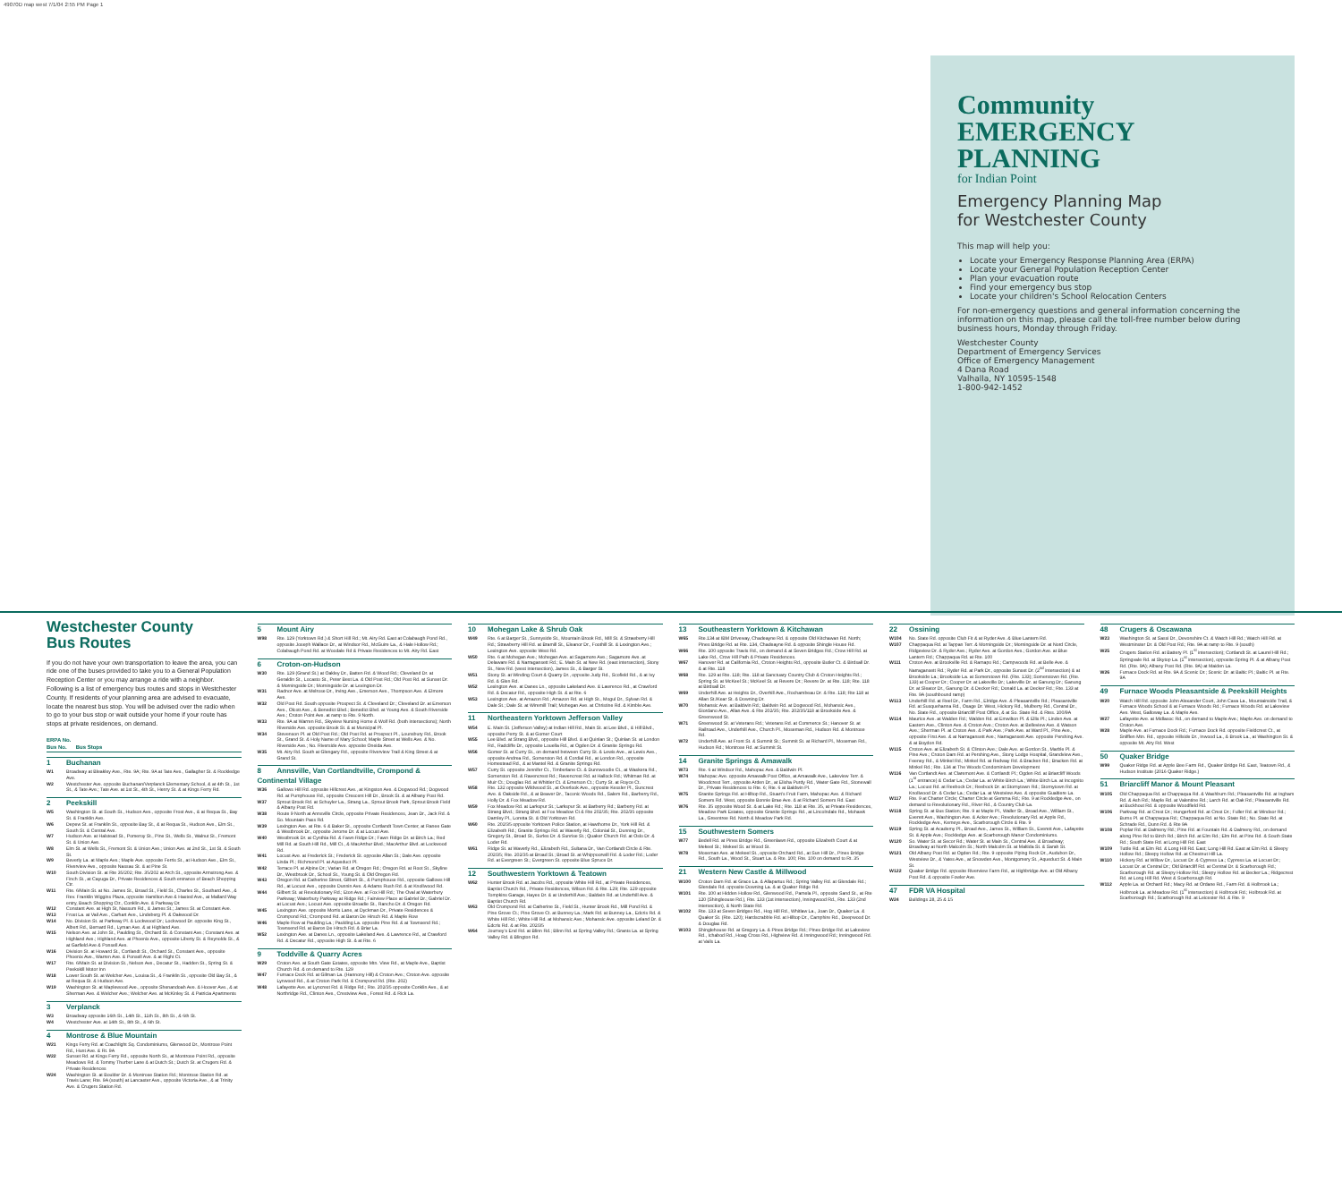49070D map west 7/1/04 2:55 PM Page 1
Community
EMERGENCY
PLANNING
for Indian Point
Emergency Planning Map
for Westchester County
This map will help you:
Locate your Emergency Response Planning Area (ERPA)
Locate your General Population Reception Center
Plan your evacuation route
Find your emergency bus stop
Locate your children's School Relocation Centers
For non-emergency questions and general information concerning the information on this map, please call the toll-free number below during business hours, Monday through Friday.
Westchester County
Department of Emergency Services
Office of Emergency Management
4 Dana Road
Valhalla, NY 10595-1548
1-800-942-1452
Westchester County
Bus Routes
If you do not have your own transportation to leave the area, you can ride one of the buses provided to take you to a General Population Reception Center or you may arrange a ride with a neighbor. Following is a list of emergency bus routes and stops in Westchester County. If residents of your planning area are advised to evacuate, locate the nearest bus stop. You will be advised over the radio when to go to your bus stop or wait outside your home if your route has stops at private residences, on demand.
ERPA No.
Bus No. Bus Stops
1 Buchanan
W1 Broadway at Bleakley Ave., Rte. 9A; Rte. 9A at Tate Ave., Gallagher St. & Rockledge Ave.
W2 Westchester Ave. opposite Buchanan/Verplanck Elementary School, & at 4th St., 1st St., & Tate Ave.; Tate Ave. at 1st St., 4th St., Henry St. & at Kings Ferry Rd.
2 Peekskill
W5 Washington St. at South St., Hudson Ave., opposite Frost Ave., & at Requa St., Bay St. & Franklin Ave.
W6 Depew St. at Franklin St., opposite Bay St., & at Requa St., Hudson Ave., Elm St., South St. & Central Ave.
W7 Hudson Ave. at Halstead St., Pomeroy St., Pine St., Wells St., Walnut St., Fremont St. & Union Ave.
W8 Elm St. at Wells St., Fremont St. & Union Ave.; Union Ave. at 2nd St., 1st St. & South St.
W9 Beverly La. at Maple Ave.; Maple Ave. opposite Ferris St., at Hudson Ave., Elm St., Riverview Ave., opposite Nassau St. & at Pine St.
W10 South Division St. at Rte 35/202; Rte. 35/202 at Arch St., opposite Armstrong Ave. & Finch St., at Cayuga Dr., Private Residences & South entrance of Beach Shopping Ctr.
W11 Rte. 6/Main St. at No. James St., Broad St., Field St., Charles St., Southard Ave., & Rev. Franklin Wiggins Plaza, opposite Hamilton Ave & Hasted Ave., at Mallard Way entry, Beach Shopping Ctr., Conklin Ave. & Parkway Dr.
W12 Constant Ave. at High St, Nassum Rd., & James St.; James St. at Constant Ave.
W13 Frost La. at Vail Ave., Carhart Ave., Lindeberg Pl. & Oakwood Dr.
W14 No. Division St. at Parkway Pl. & Lockwood Dr.; Lockwood Dr. opposite King St., Albert Rd., Bernard Rd., Lyman Ave. & at Highland Ave.
W15 Nelson Ave. at John St., Paulding St., Orchard St. & Constant Ave.; Constant Ave. at Highland Ave.; Highland Ave. at Phoenix Ave., opposite Liberty St. & Reynolds St., & at Garfield Ave & Ponsell Ave.
W16 Division St. at Howard St., Cortlandt St., Orchard St., Constant Ave., opposite Phoenix Ave., Warren Ave. & Ponsell Ave. & at Right Ct.
W17 Rte. 6/Main St. at Division St., Nelson Ave., Decatur St., Hadden St., Spring St. & Peekskill Motor Inn
W18 Lower South St. at Welcher Ave., Louisa St., & Franklin St., opposite Old Bay St., & at Requa St. & Hudson Ave.
W19 Washington St. at Maplewood Ave., opposite Shenandoah Ave. & Hoover Ave., & at Sherman Ave. & Welcher Ave.; Welcher Ave. at McKinley St. & Patricia Apartments
3 Verplanck
W3 Broadway opposite 16th St., 14th St., 11th St., 8th St., & 6th St.
W4 Westchester Ave. at 14th St., 8th St., & 6th St.
4 Montrose & Blue Mountain
W21 Kings Ferry Rd. at Coachlight Sq. Condominiums, Glenwood Dr., Montrose Point Rd., Hunt Ave. & Rt. 9A
W22 Sunset Rd. at Kings Ferry Rd., opposite North St., at Montrose Point Rd., opposite Meadows Rd. & Tommy Thurber Lane & at Dutch St.; Dutch St. at Crugers Rd. & Private Residences
W24 Washington St. at Boulder Dr. & Montrose Station Rd.; Montrose Station Rd. at Travis Lane; Rte. 9A (south) at Lancaster Ave., opposite Victoria Ave., & at Trinity Ave. & Crugers Station Rd.
5 Mount Airy
W98 Rte. 129 (Yorktown Rd.) & Short Hill Rd.; Mt. Airy Rd. East at Colabaugh Pond Rd., opposite Joseph Wallace Dr., at Windsor Rd., McGuire La., & Hale Hollow Rd.; Colabaugh Pond Rd. at Woodale Rd & Private Residences to Mt. Airy Rd. East
6 Croton-on-Hudson
W30 Rte. 129 (Grand St.) at Oakley Dr., Batten Rd. & Wood Rd.; Cleveland Dr. at Geraldin St., Locasto St., Peter Best La. & Old Post Rd.; Old Post Rd. at Sunset Dr. & Morningside Dr.; Morningside Dr. at Lexington Dr.
W31 Radnor Ave. at Melrose Dr., Irving Ave., Emerson Ave., Thompson Ave. & Elmore Ave.
W32 Old Post Rd. South opposite Prospect St. & Cleveland Dr.; Cleveland Dr. at Emerson Ave., Olcott Ave., & Benedict Blvd.; Benedict Blvd. at Young Ave. & South Riverside Ave.; Croton Point Ave. at ramp to Rte. 9 North.
W33 Rte. 9A at Warren Rd., Skyview Nursing Home & Wolf Rd. (both intersections); North Riverside Ave. opposite Brook St. & at Municipal Pl.
W34 Stevenson Pl. at Old Post Rd.; Old Post Rd. at Prospect Pl., Lounsbury Rd., Brook St., Grand St. & Holy Name of Mary School; Maple Street at Wells Ave. & No. Riverside Ave.; No. Riverside Ave. opposite Oneida Ave.
W35 Mt. Airy Rd. South at Glengary Rd., opposite Riverview Trail & King Street & at Grand St.
8 Annsville, Van Cortlandtville, Crompond & Continental Village
W36 Gallows Hill Rd. opposite Hillcrest Ave., at Kingston Ave. & Dogwood Rd.; Dogwood Rd. at Pumphouse Rd., opposite Crescent Hill Dr., Brook St. & at Albany Post Rd.
W37 Sprout Brook Rd. at Schuyler La., Strang La., Sprout Brook Park, Sprout Brook Field & Albany Post Rd.
W38 Route 9 North at Annsville Circle, opposite Private Residences, Jean Dr., Jack Rd. & So. Mountain Pass Rd.
W39 Lexington Ave. at Rte. 6 & Baker St., opposite Cortlandt Town Center, at Ranee Gate & Westbrook Dr., opposite Jerome Dr. & at Locust Ave.
W40 Westbrook Dr. at Cynthia Rd. & Fawn Ridge Dr.; Fawn Ridge Dr. at Birch La.; Red Mill Rd. at South Hill Rd., Mill Ct., & MacArthur Blvd.; MacArthur Blvd. at Lockwood Rd.
W41 Locust Ave. at Frederick St.; Frederick St. opposite Allan St.; Dale Ave. opposite Linda Pl.; Richmond Pl. at Aqueduct Pl.
W42 Terrace Pl. at Alpine Dr.; Varian Rd. at Oregon Rd.; Oregon Rd. at Root St., Skyline Dr., Westbrook Dr., School St., Young St. & Old Oregon Rd.
W43 Oregon Rd. at Catherine Street, Gilbert St., & Pumphouse Rd., opposite Gallows Hill Rd., at Locust Ave., opposite Dunnin Ave. & Adams Rush Rd. & at Knollwood Rd.
W44 Gilbert St. at Revolutionary Rd.; Eton Ave. at Fox Hill Rd.; The Oval at Waterbury Parkway; Waterbury Parkway at Ridge Rd.; Fairview Place at Gabriel Dr.; Gabriel Dr. at Locust Ave.; Locust Ave. opposite Broadie St., Rancho Dr. & Oregon Rd.
W45 Lexington Ave. opposite Morris Lane, at Dyckman Dr., Private Residences & Crompond Rd.; Crompond Rd. at Baron De Hirsch Rd. & Maple Row
W46 Maple Row at Paulding La.; Paulding La. opposite Pine Rd. & at Townsend Rd.; Townsend Rd. at Baron De Hirsch Rd. & Briar La.
W52 Lexington Ave. at Danes Ln., opposite Lakeland Ave. & Lawrence Rd., at Crawford Rd. & Decatur Rd., opposite High St. & at Rte. 6
9 Toddville & Quarry Acres
W29 Croton Ave. at South Gate Estates, opposite Mtn. View Rd., at Maple Ave., Baptist Church Rd. & on demand to Rte. 129
W47 Furnace Dock Rd. at Gilman La. (Hannony Hill) & Croton Ave.; Croton Ave. opposite Lynwood Rd., & at Croton Park Rd. & Crompond Rd. (Rte. 202)
W48 Lafayette Ave. at Lyncrest Rd. & Ridge Rd.; Rte. 202/35 opposite Conklin Ave., & at Northridge Rd., Clinton Ave., Crestview Ave., Forest Rd. & Rick La.
10 Mohegan Lake & Shrub Oak
W49 Rte. 6 at Barger St., Sunnyside St., Mountain Brook Rd., Mill St. & Strawberry Hill Rd.; Strawberry Hill Rd. at Bramill St., Eleanor Dr., Foothill St. & Lexington Ave.; Lexington Ave. opposite West Rd.
W50 Rte. 6 at Mohegan Ave.; Mohegan Ave. at Sagamore Ave.; Sagamore Ave. at Delaware Rd. & Narragansett Rd.; E. Main St. at New Rd. (east intersection), Stony St., New Rd. (west intersection), James St., & Barger St.
W51 Stony St. at Winding Court & Quarry Dr., opposite Judy Rd., Scofield Rd., & at Ivy Rd. & Glen Rd.
W52 Lexington Ave. at Danes Ln., opposite Lakeland Ave. & Lawrence Rd., at Crawford Rd. & Decatur Rd., opposite High St. & at Rte. 6
W53 Lexington Ave. at Amazon Rd.; Amazon Rd. at High St., Mogul Dr., Sylvan Rd. & Dale St.; Dale St. at Wiremill Trail; Mohegan Ave. at Christine Rd. & Kimble Ave.
11 Northeastern Yorktown Jefferson Valley
W54 E. Main St. (Jefferson Valley) at Indian Hill Rd., Main St. at Lee Blvd., & Hill Blvd., opposite Perry St. & at Gomer Court
W55 Lee Blvd. at Strang Blvd., opposite Hill Blvd. & at Quinlan St.; Quinlan St. at London Rd., Radcliffe Dr., opposite Louella Rd., at Ogden Dr. & Granite Springs Rd.
W56 Gomer St. at Curry St., on demand between Curry St. & Lewis Ave., at Lewis Ave., opposite Andrea Rd., Somerston Rd. & Cordial Rd., at London Rd., opposite Homestead Rd., & at Mantel Rd. & Granite Springs Rd.
W57 Curry St. opposite Jennifer Ct., Timberlane Ct. & Dunnwoodie Ct., at Waskera Rd., Somerston Rd. & Ravencrest Rd.; Ravencrest Rd. at Hallock Rd.; Whitman Rd. at Muir Ct.; Douglas Rd. at Whittier Ct. & Emerson Ct.; Curry St. at Royce Ct.
W58 Rte. 132 opposite Wildwood St., at Overlook Ave., opposite Kessler Pl., Suncrest Ave. & Oakside Rd., & at Beaver Dr., Taconic Woods Rd., Salem Rd., Barberry Rd., Holly Dr. & Fox Meadow Rd.
W59 Fox Meadow Rd. at Larkspur St.; Larkspur St. at Barberry Rd.; Barberry Rd. at Strang Blvd.; Strang Blvd. at Fox Meadow Ct & Rte 202/35; Rte. 202/35 opposite Darnley Pl., Loretta St. & Old Yorktown Rd.
W60 Rte. 202/35 opposite Yorktown Police Station, at Hawthorne Dr., York Hill Rd. & Elizabeth Rd.; Granite Springs Rd. at Waverly Rd., Colonial St., Dunning Dr., Gregory St., Broad St., Surles Dr. & Sunrise St.; Quaker Church Rd. at Oslo Dr. & Loder Rd.
W61 Ridge St. at Waverly Rd., Elizabeth Rd., Sultana Dr., Van Cortlandt Circle & Rte. 202/35; Rte. 202/35 at Broad St.; Broad St. at Whippoorwill Rd. & Loder Rd.; Loder Rd. at Evergreen St.; Evergreen St. opposite Blue Spruce Dr.
12 Southwestern Yorktown & Teatown
W62 Hunter Brook Rd. at Jacobs Rd., opposite White Hill Rd., at Private Residences, Baptist Church Rd., Private Residences, Wilson Rd. & Rte. 129; Rte. 129 opposite Tompkins Garage, Hayes Dr. & at Underhill Ave.; Baldwin Rd. at Underhill Ave. & Baptist Church Rd.
W63 Old Crompond Rd. at Catherine St., Field St., Hunter Brook Rd., Mill Pond Rd. & Pine Grove Ct.; Pine Grove Ct. at Bunney La.; Mark Rd. at Bunney La., Edcris Rd. & White Hill Rd.; White Hill Rd. at Mohansic Ave.; Mohansic Ave. opposite Leland Dr. & Edcris Rd. & at Rte. 202/35
W64 Journey's End Rd. at Blinn Rd.; Blinn Rd. at Spring Valley Rd.; Grants La. at Spring Valley Rd. & Blington Rd.
13 Southeastern Yorktown & Kitchawan
W65 Rte.134 at IBM Driveway, Chadeayne Rd. & opposite Old Kitchawan Rd. North; Pines Bridge Rd. at Rte. 134, Chadeayne Rd. & opposite Shingle House Rd.
W66 Rte. 100 opposite Travis Rd., on demand & at Seven Bridges Rd.; Crow Hill Rd. at Lake Rd., Crow Hill Path & Private Residences.
W67 Hanover Rd. at California Rd., Croton Heights Rd., opposite Butler Ct. & Birdsall Dr. & at Rte. 118
W68 Rte. 129 at Rte. 118; Rte. 118 at Sanctuary Country Club & Croton Heights Rd.; Spring St. at McKeel St.; McKeel St. at Revere Dr.; Revere Dr. at Rte. 118; Rte. 118 at Birdsall Dr.
W69 Underhill Ave. at Heights Dr., Overhill Ave., Rochambeau Dr. & Rte. 118; Rte 118 at Allan St./Kear St. & Downing Dr.
W70 Mohansic Ave. at Baldwin Rd.; Baldwin Rd. at Dogwood Rd., Mohansic Ave., Giordano Ave., Allan Ave. & Rte 202/35; Rte. 202/35/118 at Brookside Ave. & Greenwood St.
W71 Greenwood St. at Veterans Rd.; Veterans Rd. at Commerce St.; Hanover St. at Railroad Ave., Underhill Ave., Church Pl., Moseman Rd., Hudson Rd. & Montrose Rd.
W72 Underhill Ave. at Front St. & Summit St.; Summit St. at Richard Pl., Moseman Rd., Hudson Rd.; Montrose Rd. at Summit St.
14 Granite Springs & Amawalk
W73 Rte. 6 at Windsor Rd., Mahopac Ave. & Baldwin Pl.
W74 Mahopac Ave. opposite Amawalk Post Office, at Amawalk Ave., Lakeview Terr. & Woodcrest Terr., opposite Arden Dr., at Elisha Purdy Rd., Water Gate Rd., Stonewall Dr., Private Residences to Rte. 6; Rte. 6 at Baldwin Pl.
W75 Granite Springs Rd. at Hilltop Rd., Stuart's Fruit Farm, Mahopac Ave. & Richard Somers Rd. West, opposite Bonnie Brae Ave. & at Richard Somers Rd. East
W76 Rte. 35 opposite Wood St. & at Lake Rd.; Rte. 118 at Rte. 35, at Private Residences, Meadow Park Estates, opposite Granite Springs Rd., at Lincolndale Rd., Mohawk La., Greentree Rd. North & Meadow Park Rd.
15 Southwestern Somers
W77 Bedell Rd. at Pines Bridge Rd., Greenlawn Rd., opposite Elizabeth Court & at Mekeel St.; Mekeel St. at Wood St.
W78 Moseman Ave. at Mekeel St., opposite Orchard Rd., at Sun Hill Dr., Pines Bridge Rd., South La., Wood St., Stuart La. & Rte. 100; Rte. 100 on demand to Rt. 35
21 Western New Castle & Millwood
W100 Croton Dam Rd. at Grace La. & Allapartus Rd.; Spring Valley Rd. at Glendale Rd.; Glendale Rd. opposite Downing La. & at Quaker Ridge Rd.
W101 Rte. 100 at Hidden Hollow Rd., Glenwood Rd., Pamela Pl., opposite Sand St., at Rte 120 (Shingleouse Rd.), Rte. 133 (1st intersection), Inningwood Rd., Rte. 133 (2nd intersection), & North State Rd.
W102 Rte. 133 at Seven Bridges Rd., Hog Hill Rd., Whitlaw La., Joan Dr., Quaker La. & Quaker St. (Rte. 120); Hardscrabble Rd. at Hilltop Dr., Camphire Rd., Deepwood Dr. & Douglas Rd.
W103 Shinglehouse Rd. at Gregory La. & Pines Bridge Rd.; Pines Bridge Rd. at Lakeview Rd., Ichabod Rd., Hoag Cross Rd., Highview Rd. & Inningwood Rd.; Inningwood Rd. at Vails La.
22 Ossining
W104 No. State Rd. opposite Club Fit & at Ryder Ave. & Blue Lantern Rd.
W107 Chappaqua Rd. at Tappan Terr. & Morningside Dr.; Morningside Dr. at Nord Circle, Ridgeview Dr. & Ryder Ave.; Ryder Ave. at Gordon Ave.; Gordon Ave. at Blue Lantern Rd.; Chappaqua Rd. at Rte. 100
W111 Croton Ave. at Brookville Rd. & Ramapo Rd.; Campwoods Rd. at Belle Ave. & Narragansett Rd.; Ryder Rd. at Park Dr., opposite Sunset Dr. (2<sup>nd</sup> intersection) & at Brookside La.; Brookside La. at Somerstown Rd. (Rte. 133); Somerstown Rd. (Rte. 133) at Cooper Dr.; Cooper Dr. at Lakeville Dr.; Lakeville Dr. at Ganung Dr.; Ganung Dr. at Sleator Dr., Ganung Dr. & Decker Rd.; Donald La. at Decker Rd.; Rte. 133 at Rte. 9A (southbound ramp)
W113 Underhill Rd. at Reel Dr., Farm Rd., Elridge Ave. & Pleasantville Rd.; Pleasantville Rd. at Susquehanna Rd., Osage Dr. West, Hickory Rd., Mulberry Rd., Central Dr., No. State Rd., opposite Briarcliff Post Office, & at So. State Rd. & Rtes. 100/9A
W114 Maurice Ave. at Walden Rd.; Walden Rd. at Emwilton Pl. & Ellis Pl.; Linden Ave. at Eastern Ave., Clinton Ave. & Croton Ave.; Croton Ave. at Belleview Ave. & Watson Ave.; Sherman Pl. at Croton Ave. & Park Ave.; Park Ave. at Ward Pl., Pine Ave., opposite First Ave. & at Narragansett Ave.; Narragansett Ave. opposite Pershing Ave. & at Boydon Rd.
W115 Croton Ave. at Elizabeth St. & Clinton Ave.; Dale Ave. at Gordon St., Marble Pl. & Pine Ave.; Croton Dam Rd. at Pershing Ave., Stony Lodge Hospital, Grandview Ave., Feeney Rd., & Minkel Rd.; Minkel Rd. at Redway Rd. & Bracken Rd.; Bracken Rd. at Minkel Rd.; Rte. 134 at The Woods Condominium Development
W116 Van Cortlandt Ave. at Claremont Ave. & Cortlandt Pl.; Ogden Rd. at Briarcliff Woods (1<sup>st</sup> entrance) & Cedar La.; Cedar La. at White Birch La.; White Birch La. at Incognito La.; Locust Rd. at Reebock Dr.; Reebock Dr. at Stornytown Rd.; Stornytown Rd. at Knollwood Dr. & Cedar La.; Cedar La. at Westview Ave. & opposite Gualtiere La.
W117 Rte. 9 at Charter Circle; Charter Circle at Gemma Rd.; Rte. 9 at Rockledge Ave., on demand to Revolutionary Rd., River Rd., & Country Club La.
W118 Spring St. at Bus Station; Rte. 9 at Maple Pl., Waller St., Broad Ave., William St., Everett Ave., Washington Ave. & Acker Ave.; Revolutionary Rd. at Apple Rd., Rockledge Ave., Kemeys Ave., Scarborough Circle & Rte. 9
W119 Spring St. at Academy Pl., Broad Ave., James St., William St., Everett Ave., Lafayette St. & Apple Ave.; Rockledge Ave. at Scarborough Manor Condominiums.
W120 So. Water St. at Secor Rd.; Water St. at Main St., Central Ave. & Broadway; Broadway at North Malcolm St.; North Malcolm St. at Maltida St. & Sarah St.
W121 Old Albany Post Rd. at Ogden Rd.; Rte. 9 opposite Piping Rock Dr., Audubon Dr., Westview Dr., & Yates Ave., at Snowden Ave., Montgomery St., Aqueduct St. & Main St.
W122 Quaker Bridge Rd. opposite Riverview Farm Rd., at Highbridge Ave. at Old Albany Post Rd. & opposite Fowler Ave.
47 FDR VA Hospital
W24 Buildings 28, 25 & 15
48 Crugers & Oscawana
W23 Washington St. at Sassi Dr., Devonshire Ct. & Watch Hill Rd.; Watch Hill Rd. at Westminster Dr. & Old Post Rd.; Rte. 9A at ramp to Rte. 9 (south)
W25 Crugers Station Rd. at Battery Pl. (1<sup>st</sup> intersection); Cortlandt St. at Laurel Hill Rd.; Springvale Rd. at Skytop La. (1<sup>st</sup> intersection), opposite Spring Pl. & at Albany Post Rd. (Rte. 9A); Albany Post Rd. (Rte. 9A) at Maiden La.
W26 Furnace Dock Rd. at Rte. 9A & Scenic Dr.; Scenic Dr. at Baltic Pl.; Baltic Pl. at Rte. 9A
49 Furnace Woods Pleasantside & Peekskill Heights
W20 Watch Hill Rd. opposite John Alexander Court, John Cava La., Mountainside Trail, & Furnace Woods School & at Furnace Woods Rd.; Furnace Woods Rd. at Lakeview Ave. West, Galloway La. & Maple Ave.
W27 Lafayette Ave. at Midlasoc Rd., on demand to Maple Ave.; Maple Ave. on demand to Croton Ave.
W28 Maple Ave. at Furnace Dock Rd.; Furnace Dock Rd. opposite Fieldcrest Ct., at Snifflen Mtn. Rd., opposite Hillside Dr., Inwood La., & Brook La., at Washington St. & opposite Mt. Airy Rd. West
50 Quaker Bridge
W99 Quaker Ridge Rd. at Apple Bee Farm Rd., Quaker Bridge Rd. East, Teatown Rd., & Hudson Institute (2016 Quaker Ridge.)
51 Briarcliff Manor & Mount Pleasant
W105 Old Chappaqua Rd. at Chappaqua Rd. & Washburn Rd.; Pleasantville Rd. at Ingham Rd. & Ash Rd.; Maple Rd. at Valentine Rd.; Larch Rd. at Oak Rd.; Pleasantville Rd. at Buckhout Rd. & opposite Woodfield Rd.
W106 Parkway Rd. at Crest Dr.; Hungerford Rd. at Crest Dr.; Fuller Rd. at Windsor Rd.; Burns Pl. at Chappaqua Rd.; Chappaqua Rd. at No. State Rd.; No. State Rd. at Schrade Rd., Dunn Rd. & Rte 9A
W108 Poplar Rd. at Dalmeny Rd.; Pine Rd. at Fountain Rd. & Dalmeny Rd., on demand along Pine Rd to Birch Rd.; Birch Rd. at Elm Rd.; Elm Rd. at Pine Rd. & South State Rd.; South State Rd. at Long Hill Rd. East
W109 Tuttle Rd. at Elm Rd. & Long Hill Rd. East; Long Hill Rd. East at Elm Rd. & Sleepy Hollow Rd.; Sleepy Hollow Rd. at Chestnut Hill La.
W110 Hickory Rd. at Willow Dr., Locust Dr. & Cypress La.; Cypress La. at Locust Dr.; Locust Dr. at Central Dr.; Old Briarcliff Rd. at Central Dr. & Scarborough Rd.; Scarborough Rd. at Sleepy Hollow Rd.; Sleepy Hollow Rd. at Becker La.; Ridgecrest Rd. at Long Hill Rd. West & Scarborough Rd.
W112 Apple La. at Orchard Rd.; Macy Rd. at Ordane Rd., Farm Rd. & Holbrook La.; Holbrook La. at Meadow Rd. (1<sup>st</sup> intersection) & Holbrook Rd.; Holbrook Rd. at Scarborough Rd.; Scarborough Rd. at Leicester Rd. & Rte. 9